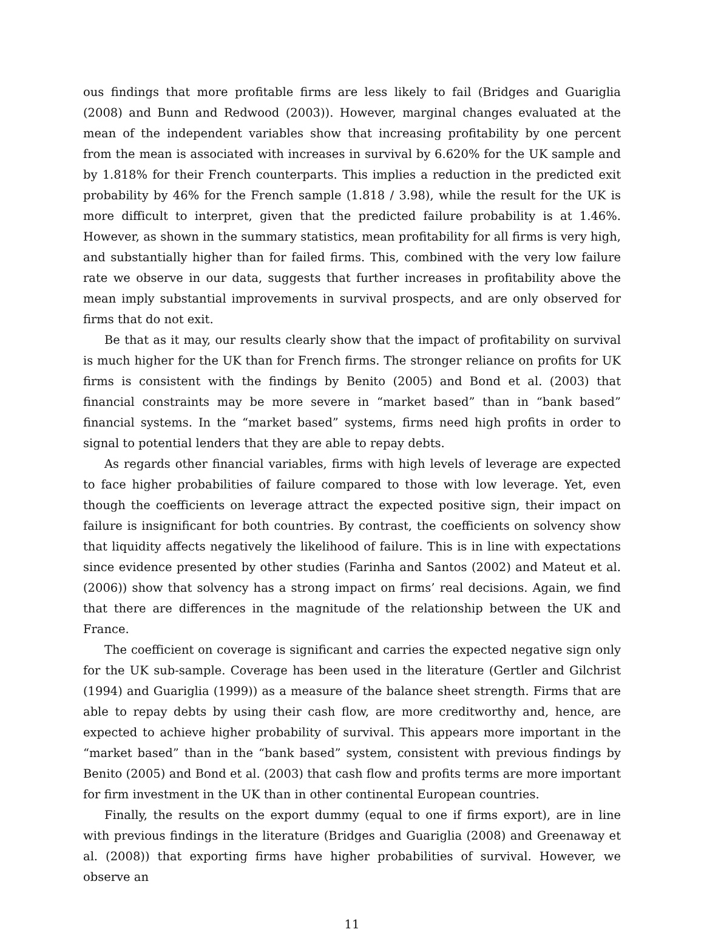ous findings that more profitable firms are less likely to fail (Bridges and Guariglia (2008) and Bunn and Redwood (2003)). However, marginal changes evaluated at the mean of the independent variables show that increasing profitability by one percent from the mean is associated with increases in survival by 6.620% for the UK sample and by 1.818% for their French counterparts. This implies a reduction in the predicted exit probability by 46% for the French sample (1.818 / 3.98), while the result for the UK is more difficult to interpret, given that the predicted failure probability is at 1.46%. However, as shown in the summary statistics, mean profitability for all firms is very high, and substantially higher than for failed firms. This, combined with the very low failure rate we observe in our data, suggests that further increases in profitability above the mean imply substantial improvements in survival prospects, and are only observed for firms that do not exit.
Be that as it may, our results clearly show that the impact of profitability on survival is much higher for the UK than for French firms. The stronger reliance on profits for UK firms is consistent with the findings by Benito (2005) and Bond et al. (2003) that financial constraints may be more severe in “market based” than in “bank based” financial systems. In the “market based” systems, firms need high profits in order to signal to potential lenders that they are able to repay debts.
As regards other financial variables, firms with high levels of leverage are expected to face higher probabilities of failure compared to those with low leverage. Yet, even though the coefficients on leverage attract the expected positive sign, their impact on failure is insignificant for both countries. By contrast, the coefficients on solvency show that liquidity affects negatively the likelihood of failure. This is in line with expectations since evidence presented by other studies (Farinha and Santos (2002) and Mateut et al. (2006)) show that solvency has a strong impact on firms’ real decisions. Again, we find that there are differences in the magnitude of the relationship between the UK and France.
The coefficient on coverage is significant and carries the expected negative sign only for the UK sub-sample. Coverage has been used in the literature (Gertler and Gilchrist (1994) and Guariglia (1999)) as a measure of the balance sheet strength. Firms that are able to repay debts by using their cash flow, are more creditworthy and, hence, are expected to achieve higher probability of survival. This appears more important in the “market based” than in the “bank based” system, consistent with previous findings by Benito (2005) and Bond et al. (2003) that cash flow and profits terms are more important for firm investment in the UK than in other continental European countries.
Finally, the results on the export dummy (equal to one if firms export), are in line with previous findings in the literature (Bridges and Guariglia (2008) and Greenaway et al. (2008)) that exporting firms have higher probabilities of survival. However, we observe an
11